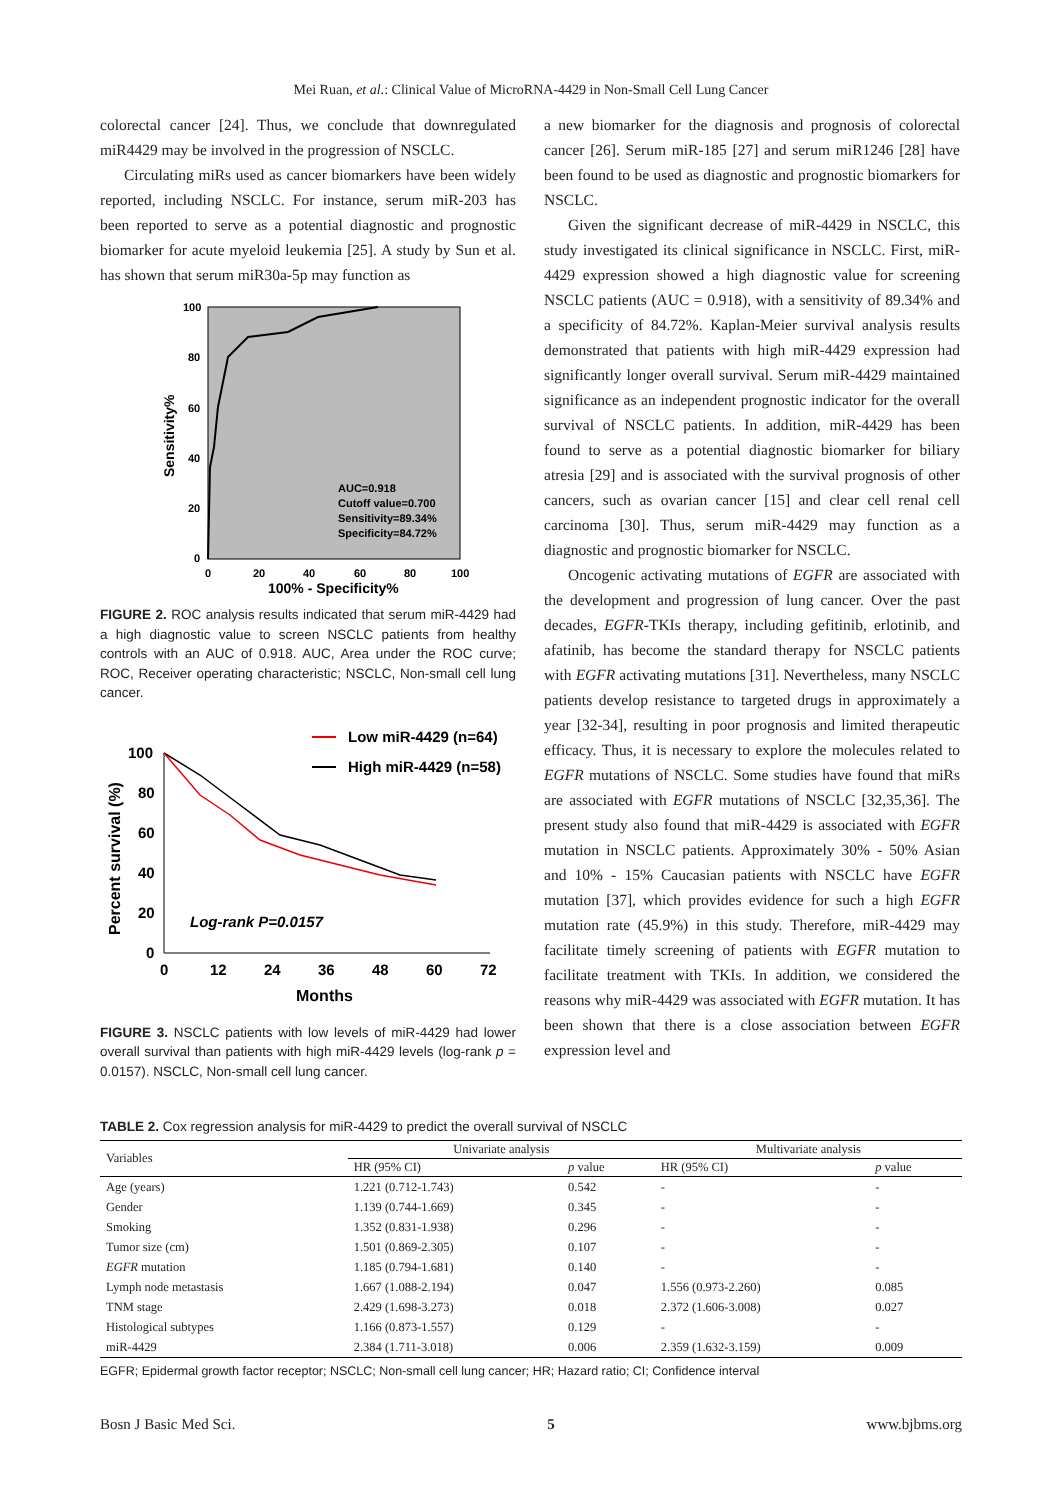Mei Ruan, et al.: Clinical Value of MicroRNA-4429 in Non-Small Cell Lung Cancer
colorectal cancer [24]. Thus, we conclude that downregulated miR4429 may be involved in the progression of NSCLC.
Circulating miRs used as cancer biomarkers have been widely reported, including NSCLC. For instance, serum miR-203 has been reported to serve as a potential diagnostic and prognostic biomarker for acute myeloid leukemia [25]. A study by Sun et al. has shown that serum miR30a-5p may function as
100
80
60
40
20
0
0
20
40
60
80
100
100% - Specificity%
Sensitivity%
AUC=0.918
Cutoff value=0.700
Sensitivity=89.34%
Specificity=84.72%
FIGURE 2. ROC analysis results indicated that serum miR-4429 had a high diagnostic value to screen NSCLC patients from healthy controls with an AUC of 0.918. AUC, Area under the ROC curve; ROC, Receiver operating characteristic; NSCLC, Non-small cell lung cancer.
Low miR-4429 (n=64)
High miR-4429 (n=58)
100
80
60
40
20
0
0
12
24
36
48
60
72
Months
Percent survival (%)
Log-rank P=0.0157
FIGURE 3. NSCLC patients with low levels of miR-4429 had lower overall survival than patients with high miR-4429 levels (log-rank p = 0.0157). NSCLC, Non-small cell lung cancer.
a new biomarker for the diagnosis and prognosis of colorectal cancer [26]. Serum miR-185 [27] and serum miR1246 [28] have been found to be used as diagnostic and prognostic biomarkers for NSCLC.
Given the significant decrease of miR-4429 in NSCLC, this study investigated its clinical significance in NSCLC. First, miR-4429 expression showed a high diagnostic value for screening NSCLC patients (AUC = 0.918), with a sensitivity of 89.34% and a specificity of 84.72%. Kaplan-Meier survival analysis results demonstrated that patients with high miR-4429 expression had significantly longer overall survival. Serum miR-4429 maintained significance as an independent prognostic indicator for the overall survival of NSCLC patients. In addition, miR-4429 has been found to serve as a potential diagnostic biomarker for biliary atresia [29] and is associated with the survival prognosis of other cancers, such as ovarian cancer [15] and clear cell renal cell carcinoma [30]. Thus, serum miR-4429 may function as a diagnostic and prognostic biomarker for NSCLC.
Oncogenic activating mutations of EGFR are associated with the development and progression of lung cancer. Over the past decades, EGFR-TKIs therapy, including gefitinib, erlotinib, and afatinib, has become the standard therapy for NSCLC patients with EGFR activating mutations [31]. Nevertheless, many NSCLC patients develop resistance to targeted drugs in approximately a year [32-34], resulting in poor prognosis and limited therapeutic efficacy. Thus, it is necessary to explore the molecules related to EGFR mutations of NSCLC. Some studies have found that miRs are associated with EGFR mutations of NSCLC [32,35,36]. The present study also found that miR-4429 is associated with EGFR mutation in NSCLC patients. Approximately 30% - 50% Asian and 10% - 15% Caucasian patients with NSCLC have EGFR mutation [37], which provides evidence for such a high EGFR mutation rate (45.9%) in this study. Therefore, miR-4429 may facilitate timely screening of patients with EGFR mutation to facilitate treatment with TKIs. In addition, we considered the reasons why miR-4429 was associated with EGFR mutation. It has been shown that there is a close association between EGFR expression level and
TABLE 2. Cox regression analysis for miR-4429 to predict the overall survival of NSCLC
| Variables | Univariate analysis | | Multivariate analysis | |
| --- | --- | --- | --- | --- |
| | HR (95% CI) | p value | HR (95% CI) | p value |
| Age (years) | 1.221 (0.712-1.743) | 0.542 | - | - |
| Gender | 1.139 (0.744-1.669) | 0.345 | - | - |
| Smoking | 1.352 (0.831-1.938) | 0.296 | - | - |
| Tumor size (cm) | 1.501 (0.869-2.305) | 0.107 | - | - |
| EGFR mutation | 1.185 (0.794-1.681) | 0.140 | - | - |
| Lymph node metastasis | 1.667 (1.088-2.194) | 0.047 | 1.556 (0.973-2.260) | 0.085 |
| TNM stage | 2.429 (1.698-3.273) | 0.018 | 2.372 (1.606-3.008) | 0.027 |
| Histological subtypes | 1.166 (0.873-1.557) | 0.129 | - | - |
| miR-4429 | 2.384 (1.711-3.018) | 0.006 | 2.359 (1.632-3.159) | 0.009 |
EGFR; Epidermal growth factor receptor; NSCLC; Non-small cell lung cancer; HR; Hazard ratio; CI; Confidence interval
Bosn J Basic Med Sci. 5 www.bjbms.org